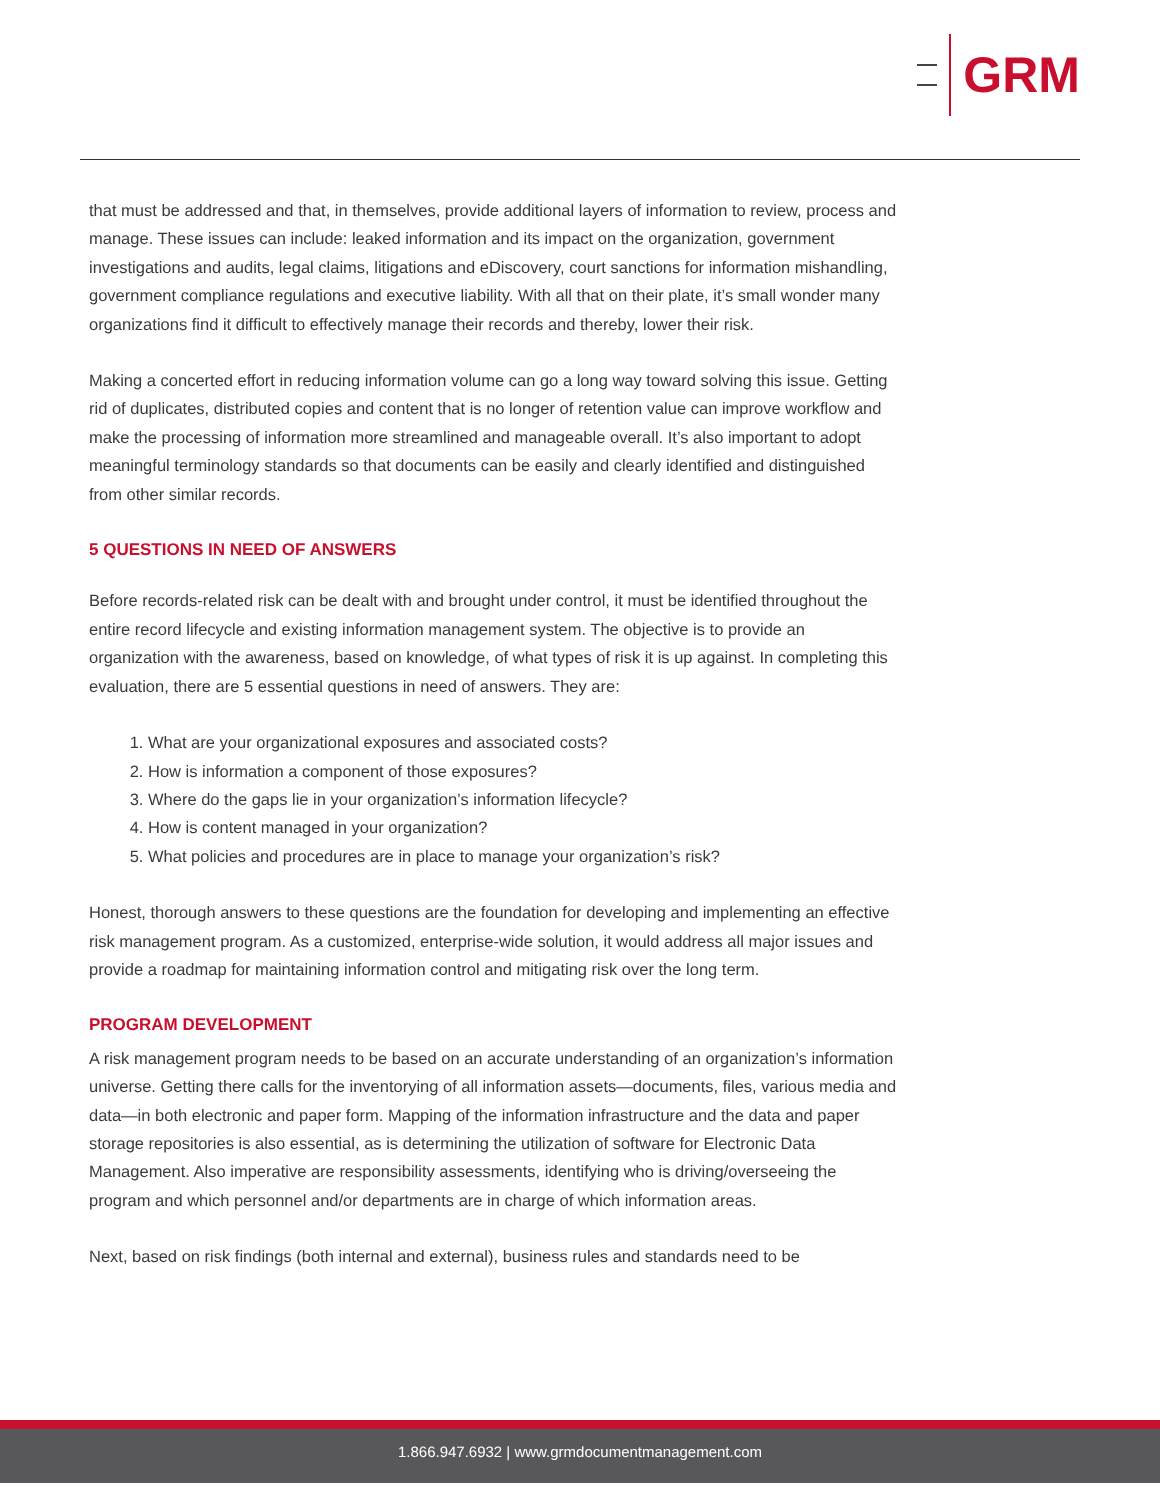GRM
that must be addressed and that, in themselves, provide additional layers of information to review, process and manage. These issues can include: leaked information and its impact on the organization, government investigations and audits, legal claims, litigations and eDiscovery, court sanctions for information mishandling, government compliance regulations and executive liability. With all that on their plate, it’s small wonder many organizations find it difficult to effectively manage their records and thereby, lower their risk.
Making a concerted effort in reducing information volume can go a long way toward solving this issue. Getting rid of duplicates, distributed copies and content that is no longer of retention value can improve workflow and make the processing of information more streamlined and manageable overall. It’s also important to adopt meaningful terminology standards so that documents can be easily and clearly identified and distinguished from other similar records.
5 QUESTIONS IN NEED OF ANSWERS
Before records-related risk can be dealt with and brought under control, it must be identified throughout the entire record lifecycle and existing information management system. The objective is to provide an organization with the awareness, based on knowledge, of what types of risk it is up against. In completing this evaluation, there are 5 essential questions in need of answers. They are:
1. What are your organizational exposures and associated costs?
2. How is information a component of those exposures?
3. Where do the gaps lie in your organization’s information lifecycle?
4. How is content managed in your organization?
5. What policies and procedures are in place to manage your organization’s risk?
Honest, thorough answers to these questions are the foundation for developing and implementing an effective risk management program. As a customized, enterprise-wide solution, it would address all major issues and provide a roadmap for maintaining information control and mitigating risk over the long term.
PROGRAM DEVELOPMENT
A risk management program needs to be based on an accurate understanding of an organization’s information universe. Getting there calls for the inventorying of all information assets—documents, files, various media and data—in both electronic and paper form. Mapping of the information infrastructure and the data and paper storage repositories is also essential, as is determining the utilization of software for Electronic Data Management. Also imperative are responsibility assessments, identifying who is driving/overseeing the program and which personnel and/or departments are in charge of which information areas.
Next, based on risk findings (both internal and external), business rules and standards need to be
1.866.947.6932 | www.grmdocumentmanagement.com